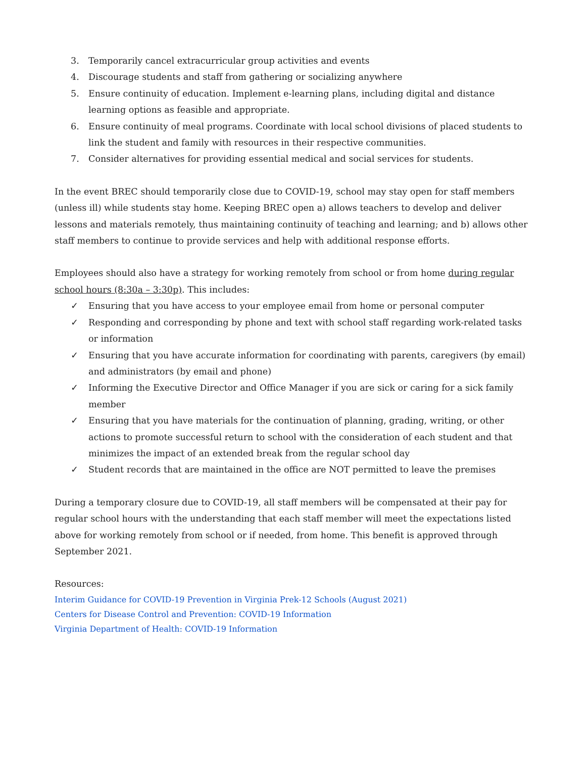3. Temporarily cancel extracurricular group activities and events
4. Discourage students and staff from gathering or socializing anywhere
5. Ensure continuity of education. Implement e-learning plans, including digital and distance learning options as feasible and appropriate.
6. Ensure continuity of meal programs. Coordinate with local school divisions of placed students to link the student and family with resources in their respective communities.
7. Consider alternatives for providing essential medical and social services for students.
In the event BREC should temporarily close due to COVID-19, school may stay open for staff members (unless ill) while students stay home. Keeping BREC open a) allows teachers to develop and deliver lessons and materials remotely, thus maintaining continuity of teaching and learning; and b) allows other staff members to continue to provide services and help with additional response efforts.
Employees should also have a strategy for working remotely from school or from home during regular school hours (8:30a – 3:30p). This includes:
✓ Ensuring that you have access to your employee email from home or personal computer
✓ Responding and corresponding by phone and text with school staff regarding work-related tasks or information
✓ Ensuring that you have accurate information for coordinating with parents, caregivers (by email) and administrators (by email and phone)
✓ Informing the Executive Director and Office Manager if you are sick or caring for a sick family member
✓ Ensuring that you have materials for the continuation of planning, grading, writing, or other actions to promote successful return to school with the consideration of each student and that minimizes the impact of an extended break from the regular school day
✓ Student records that are maintained in the office are NOT permitted to leave the premises
During a temporary closure due to COVID-19, all staff members will be compensated at their pay for regular school hours with the understanding that each staff member will meet the expectations listed above for working remotely from school or if needed, from home. This benefit is approved through September 2021.
Resources:
Interim Guidance for COVID-19 Prevention in Virginia Prek-12 Schools (August 2021)
Centers for Disease Control and Prevention: COVID-19 Information
Virginia Department of Health: COVID-19 Information